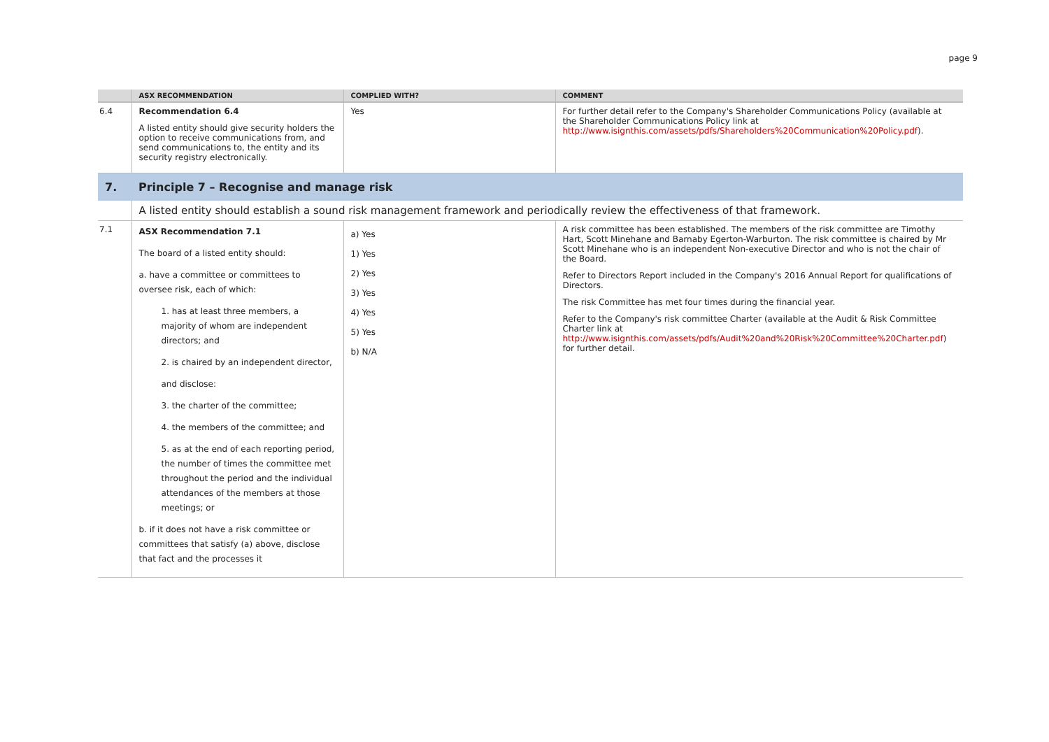page 9
| | ASX RECOMMENDATION | COMPLIED WITH? | COMMENT |
| --- | --- | --- | --- |
| 6.4 | Recommendation 6.4 A listed entity should give security holders the option to receive communications from, and send communications to, the entity and its security registry electronically. | Yes | For further detail refer to the Company's Shareholder Communications Policy (available at the Shareholder Communications Policy link at http://www.isignthis.com/assets/pdfs/Shareholders%20Communication%20Policy.pdf ). |
| 7. | Principle 7 – Recognise and manage risk | | |
| | A listed entity should establish a sound risk management framework and periodically review the effectiveness of that framework. | | |
| 7.1 | ASX Recommendation 7.1 The board of a listed entity should: a. have a committee or committees to oversee risk, each of which: 1. has at least three members, a majority of whom are independent directors; and 2. is chaired by an independent director, and disclose: 3. the charter of the committee; 4. the members of the committee; and 5. as at the end of each reporting period, the number of times the committee met throughout the period and the individual attendances of the members at those meetings; or b. if it does not have a risk committee or committees that satisfy (a) above, disclose that fact and the processes it | a) Yes 1) Yes 2) Yes 3) Yes 4) Yes 5) Yes b) N/A | A risk committee has been established. The members of the risk committee are Timothy Hart, Scott Minehane and Barnaby Egerton-Warburton. The risk committee is chaired by Mr Scott Minehane who is an independent Non-executive Director and who is not the chair of the Board. Refer to Directors Report included in the Company's 2016 Annual Report for qualifications of Directors. The risk Committee has met four times during the financial year. Refer to the Company's risk committee Charter (available at the Audit & Risk Committee Charter link at http://www.isignthis.com/assets/pdfs/Audit%20and%20Risk%20Committee%20Charter.pdf ) for further detail. |